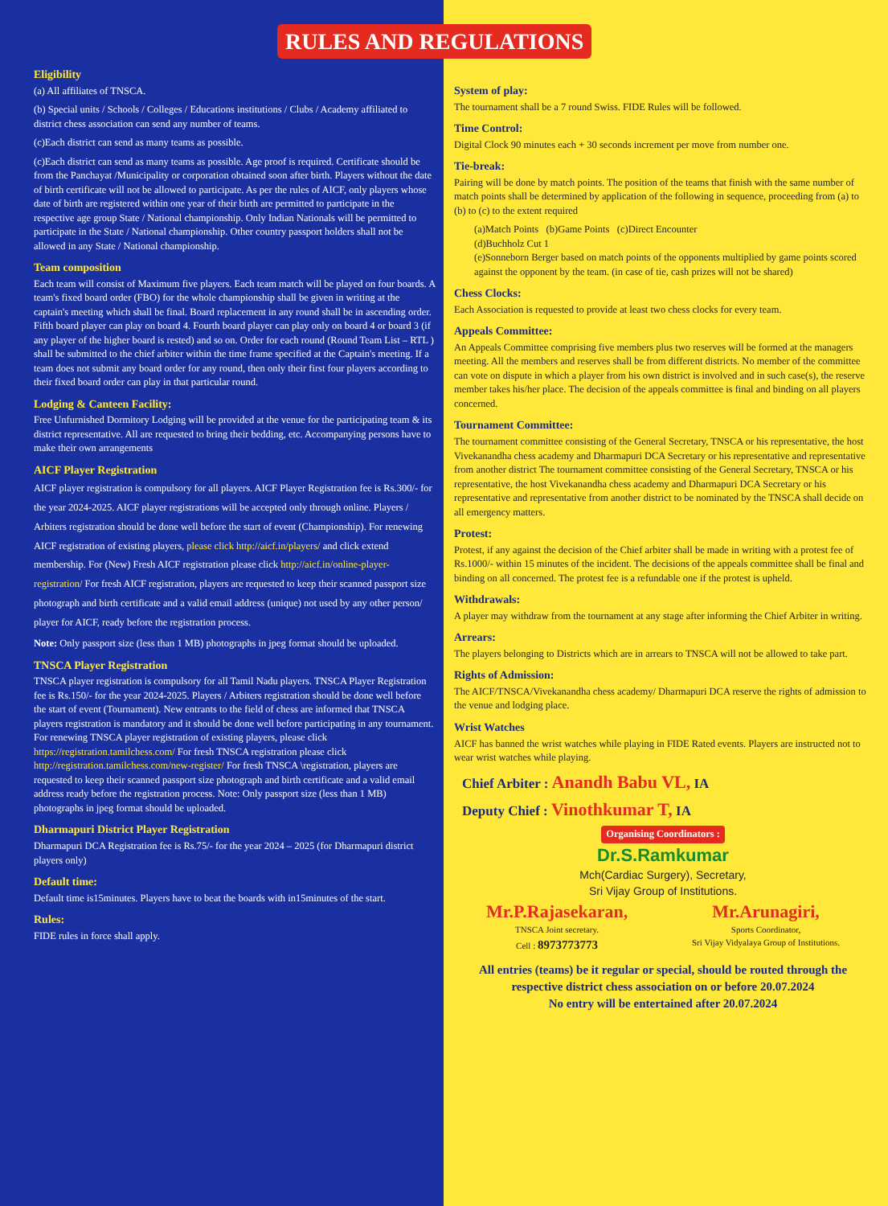RULES AND REGULATIONS
Eligibility
(a) All affiliates of TNSCA.
(b) Special units / Schools / Colleges / Educations institutions / Clubs / Academy affiliated to district chess association can send any number of teams.
(c)Each district can send as many teams as possible.
(c)Each district can send as many teams as possible. Age proof is required. Certificate should be from the Panchayat /Municipality or corporation obtained soon after birth. Players without the date of birth certificate will not be allowed to participate. As per the rules of AICF, only players whose date of birth are registered within one year of their birth are permitted to participate in the respective age group State / National championship. Only Indian Nationals will be permitted to participate in the State / National championship. Other country passport holders shall not be allowed in any State / National championship.
Team composition
Each team will consist of Maximum five players. Each team match will be played on four boards. A team's fixed board order (FBO) for the whole championship shall be given in writing at the captain's meeting which shall be final. Board replacement in any round shall be in ascending order. Fifth board player can play on board 4. Fourth board player can play only on board 4 or board 3 (if any player of the higher board is rested) and so on. Order for each round (Round Team List – RTL ) shall be submitted to the chief arbiter within the time frame specified at the Captain's meeting. If a team does not submit any board order for any round, then only their first four players according to their fixed board order can play in that particular round.
Lodging & Canteen Facility:
Free Unfurnished Dormitory Lodging will be provided at the venue for the participating team & its district representative. All are requested to bring their bedding, etc. Accompanying persons have to make their own arrangements
AICF Player Registration
AICF player registration is compulsory for all players. AICF Player Registration fee is Rs.300/- for the year 2024-2025. AICF player registrations will be accepted only through online. Players / Arbiters registration should be done well before the start of event (Championship). For renewing AICF registration of existing players, please click http://aicf.in/players/ and click extend membership. For (New) Fresh AICF registration please click http://aicf.in/online-player-registration/ For fresh AICF registration, players are requested to keep their scanned passport size photograph and birth certificate and a valid email address (unique) not used by any other person/ player for AICF, ready before the registration process.
Note: Only passport size (less than 1 MB) photographs in jpeg format should be uploaded.
TNSCA Player Registration
TNSCA player registration is compulsory for all Tamil Nadu players. TNSCA Player Registration fee is Rs.150/- for the year 2024-2025. Players / Arbiters registration should be done well before the start of event (Tournament). New entrants to the field of chess are informed that TNSCA players registration is mandatory and it should be done well before participating in any tournament. For renewing TNSCA player registration of existing players, please click https://registration.tamilchess.com/ For fresh TNSCA registration please click http://registration.tamilchess.com/new-register/ For fresh TNSCA \registration, players are requested to keep their scanned passport size photograph and birth certificate and a valid email address ready before the registration process. Note: Only passport size (less than 1 MB) photographs in jpeg format should be uploaded.
Dharmapuri District Player Registration
Dharmapuri DCA Registration fee is Rs.75/- for the year 2024 – 2025 (for Dharmapuri district players only)
Default time:
Default time is15minutes. Players have to beat the boards with in15minutes of the start.
Rules:
FIDE rules in force shall apply.
System of play:
The tournament shall be a 7 round Swiss. FIDE Rules will be followed.
Time Control:
Digital Clock 90 minutes each + 30 seconds increment per move from number one.
Tie-break:
Pairing will be done by match points. The position of the teams that finish with the same number of match points shall be determined by application of the following in sequence, proceeding from (a) to (b) to (c) to the extent required
(a)Match Points (b)Game Points (c)Direct Encounter
(d)Buchholz Cut 1
(e)Sonneborn Berger based on match points of the opponents multiplied by game points scored against the opponent by the team. (in case of tie, cash prizes will not be shared)
Chess Clocks:
Each Association is requested to provide at least two chess clocks for every team.
Appeals Committee:
An Appeals Committee comprising five members plus two reserves will be formed at the managers meeting. All the members and reserves shall be from different districts. No member of the committee can vote on dispute in which a player from his own district is involved and in such case(s), the reserve member takes his/her place. The decision of the appeals committee is final and binding on all players concerned.
Tournament Committee:
The tournament committee consisting of the General Secretary, TNSCA or his representative, the host Vivekanandha chess academy and Dharmapuri DCA Secretary or his representative and representative from another district The tournament committee consisting of the General Secretary, TNSCA or his representative, the host Vivekanandha chess academy and Dharmapuri DCA Secretary or his representative and representative from another district to be nominated by the TNSCA shall decide on all emergency matters.
Protest:
Protest, if any against the decision of the Chief arbiter shall be made in writing with a protest fee of Rs.1000/- within 15 minutes of the incident. The decisions of the appeals committee shall be final and binding on all concerned. The protest fee is a refundable one if the protest is upheld.
Withdrawals:
A player may withdraw from the tournament at any stage after informing the Chief Arbiter in writing.
Arrears:
The players belonging to Districts which are in arrears to TNSCA will not be allowed to take part.
Rights of Admission:
The AICF/TNSCA/Vivekanandha chess academy/ Dharmapuri DCA reserve the rights of admission to the venue and lodging place.
Wrist Watches
AICF has banned the wrist watches while playing in FIDE Rated events. Players are instructed not to wear wrist watches while playing.
Chief Arbiter : Anandh Babu VL, IA
Deputy Chief : Vinothkumar T, IA
Organising Coordinators :
Dr.S.Ramkumar
Mch(Cardiac Surgery), Secretary,
Sri Vijay Group of Institutions.
Mr.P.Rajasekaran,
TNSCA Joint secretary.
Cell : 8973773773
Mr.Arunagiri,
Sports Coordinator,
Sri Vijay Vidyalaya Group of Institutions.
All entries (teams) be it regular or special, should be routed through the respective district chess association on or before 20.07.2024
No entry will be entertained after 20.07.2024